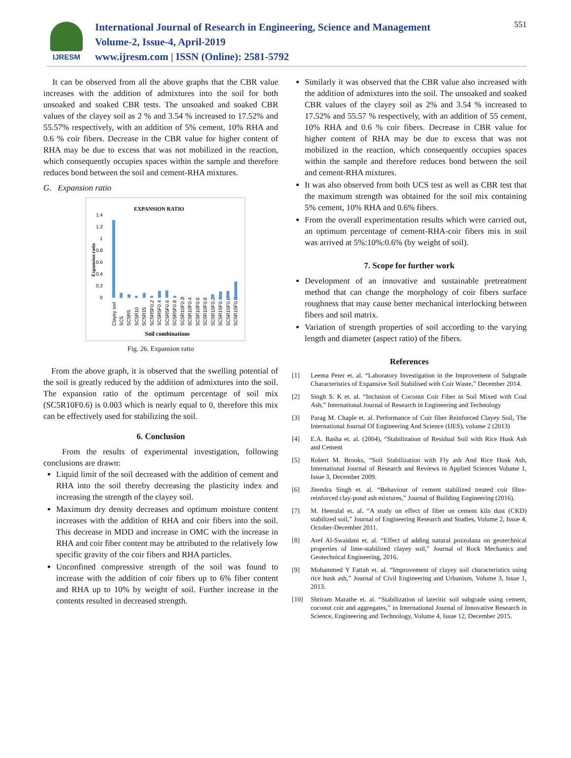IJRESM
International Journal of Research in Engineering, Science and Management
Volume-2, Issue-4, April-2019
www.ijresm.com | ISSN (Online): 2581-5792
551
It can be observed from all the above graphs that the CBR value increases with the addition of admixtures into the soil for both unsoaked and soaked CBR tests. The unsoaked and soaked CBR values of the clayey soil as 2 % and 3.54 % increased to 17.52% and 55.57% respectively, with an addition of 5% cement, 10% RHA and 0.6 % coir fibers. Decrease in the CBR value for higher content of RHA may be due to excess that was not mobilized in the reaction, which consequently occupies spaces within the sample and therefore reduces bond between the soil and cement-RHA mixtures.
G. Expansion ratio
EXPANSION RATIO
1.4
1.2
1
0.8
0.6
0.4
0.2
0
Expansion ratio
Soil combinations
Clayey soil
SC5
SC5R5
SC5R10
SC5R15
SC5R5F0.2
SC5R5F0.4
SC5R5F0.6
SC5R5F0.8
SC5R10F0.2
SC5R10F0.4
SC5R10F0.6
SC5R10F0.8
SC5R15F0.2
SC5R15F0.4
SC5R15F0.6
SC5R15F0.8
Fig. 26. Expansion ratio
From the above graph, it is observed that the swelling potential of the soil is greatly reduced by the addition of admixtures into the soil. The expansion ratio of the optimum percentage of soil mix (SC5R10F0.6) is 0.003 which is nearly equal to 0, therefore this mix can be effectively used for stabilizing the soil.
6. Conclusion
From the results of experimental investigation, following conclusions are drawn:
Liquid limit of the soil decreased with the addition of cement and RHA into the soil thereby decreasing the plasticity index and increasing the strength of the clayey soil.
Maximum dry density decreases and optimum moisture content increases with the addition of RHA and coir fibers into the soil. This decrease in MDD and increase in OMC with the increase in RHA and coir fiber content may be attributed to the relatively low specific gravity of the coir fibers and RHA particles.
Unconfined compressive strength of the soil was found to increase with the addition of coir fibers up to 6% fiber content and RHA up to 10% by weight of soil. Further increase in the contents resulted in decreased strength.
Similarly it was observed that the CBR value also increased with the addition of admixtures into the soil. The unsoaked and soaked CBR values of the clayey soil as 2% and 3.54 % increased to 17.52% and 55.57 % respectively, with an addition of 55 cement, 10% RHA and 0.6 % coir fibers. Decrease in CBR value for higher content of RHA may be due to excess that was not mobilized in the reaction, which consequently occupies spaces within the sample and therefore reduces bond between the soil and cement-RHA mixtures.
It was also observed from both UCS test as well as CBR test that the maximum strength was obtained for the soil mix containing 5% cement, 10% RHA and 0.6% fibers.
From the overall experimentation results which were carried out, an optimum percentage of cement-RHA-coir fibers mix in soil was arrived at 5%:10%:0.6% (by weight of soil).
7. Scope for further work
Development of an innovative and sustainable pretreatment method that can change the morphology of coir fibers surface roughness that may cause better mechanical interlocking between fibers and soil matrix.
Variation of strength properties of soil according to the varying length and diameter (aspect ratio) of the fibers.
References
[1] Leema Peter et. al. “Laboratory Investigation in the Improvement of Subgrade Characteristics of Expansive Soil Stabilised with Coir Waste,” December 2014.
[2] Singh S. K et. al. “Inclusion of Coconut Coir Fiber in Soil Mixed with Coal Ash,” International Journal of Research in Engineering and Technology
[3] Parag M. Chaple et. al. Performance of Coir fiber Reinforced Clayey Soil, The International Journal Of Engineering And Science (IJES), volume 2 (2013)
[4] E.A. Basha et. al. (2004), “Stabilization of Residual Soil with Rice Husk Ash and Cement
[5] Robert M. Brooks, “Soil Stabilization with Fly ash And Rice Husk Ash, International Journal of Research and Reviews in Applied Sciences Volume 1, Issue 3, December 2009.
[6] Jitendra Singh et. al. “Behaviour of cement stabilized treated coir fibre-reinforced clay-pond ash mixtures,” Journal of Building Engineering (2016).
[7] M. Heeralal et. al. “A study on effect of fiber on cement kiln dust (CKD) stabilized soil,” Journal of Engineering Research and Studies, Volume 2, Issue 4, October-December 2011.
[8] Aref Al-Swaidani et. al. “Effect of adding natural pozzolana on geotechnical properties of lime-stabilized clayey soil,” Journal of Rock Mechanics and Geotechnical Engineering, 2016.
[9] Mohammed Y Fattah et. al. “Improvement of clayey soil characteristics using rice husk ash,” Journal of Civil Engineering and Urbanism, Volume 3, Issue 1, 2013.
[10] Shriram Marathe et. al. “Stabilization of lateritic soil subgrade using cement, coconut coir and aggregates,” in International Journal of Innovative Research in Science, Engineering and Technology, Volume 4, Issue 12, December 2015.